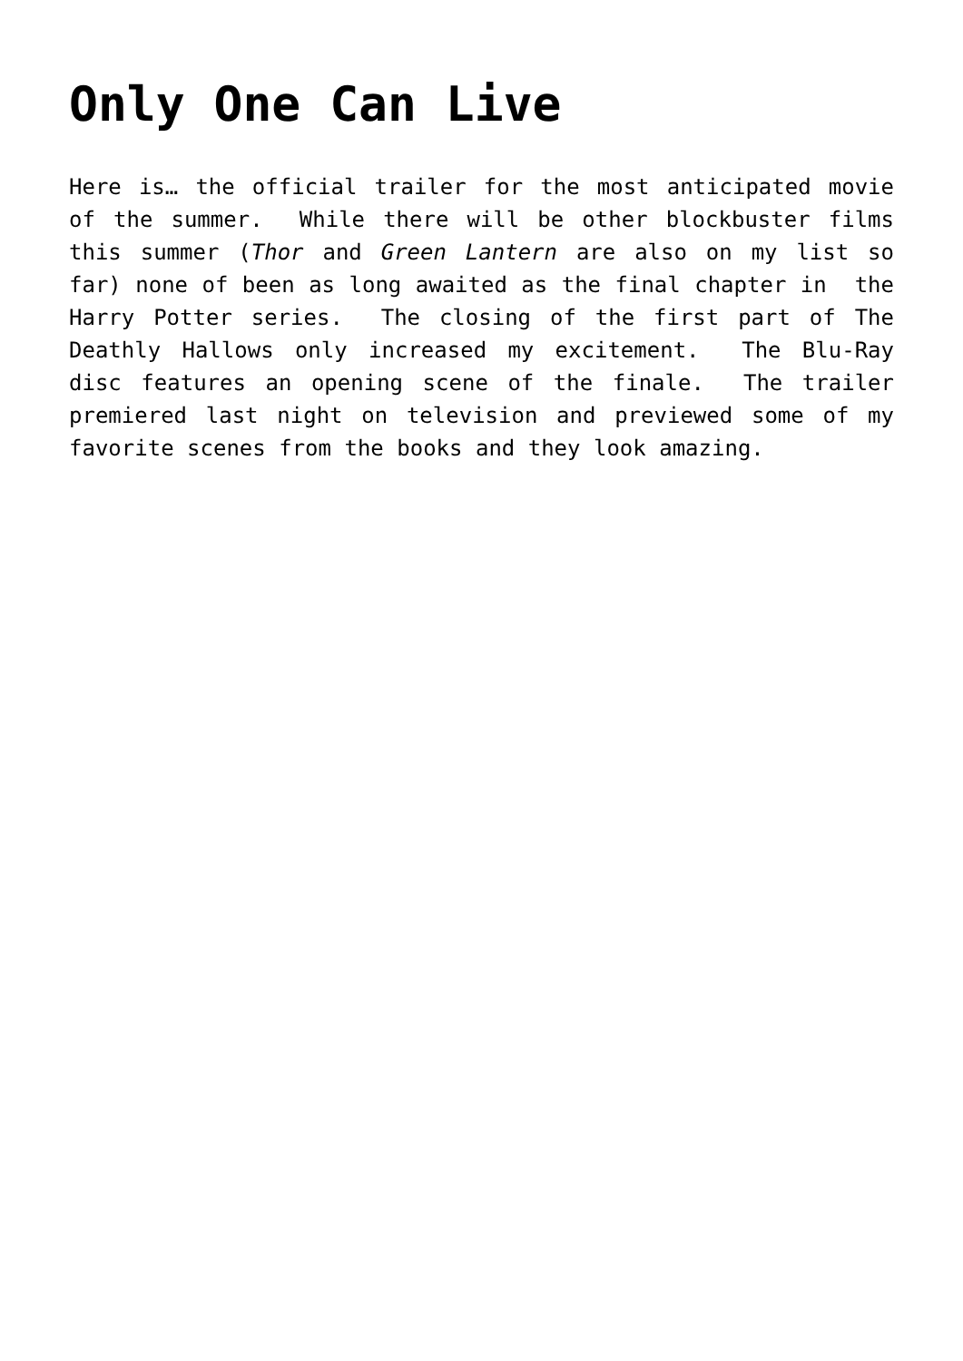Only One Can Live
Here is… the official trailer for the most anticipated movie of the summer. While there will be other blockbuster films this summer (Thor and Green Lantern are also on my list so far) none of been as long awaited as the final chapter in the Harry Potter series. The closing of the first part of The Deathly Hallows only increased my excitement. The Blu-Ray disc features an opening scene of the finale. The trailer premiered last night on television and previewed some of my favorite scenes from the books and they look amazing.